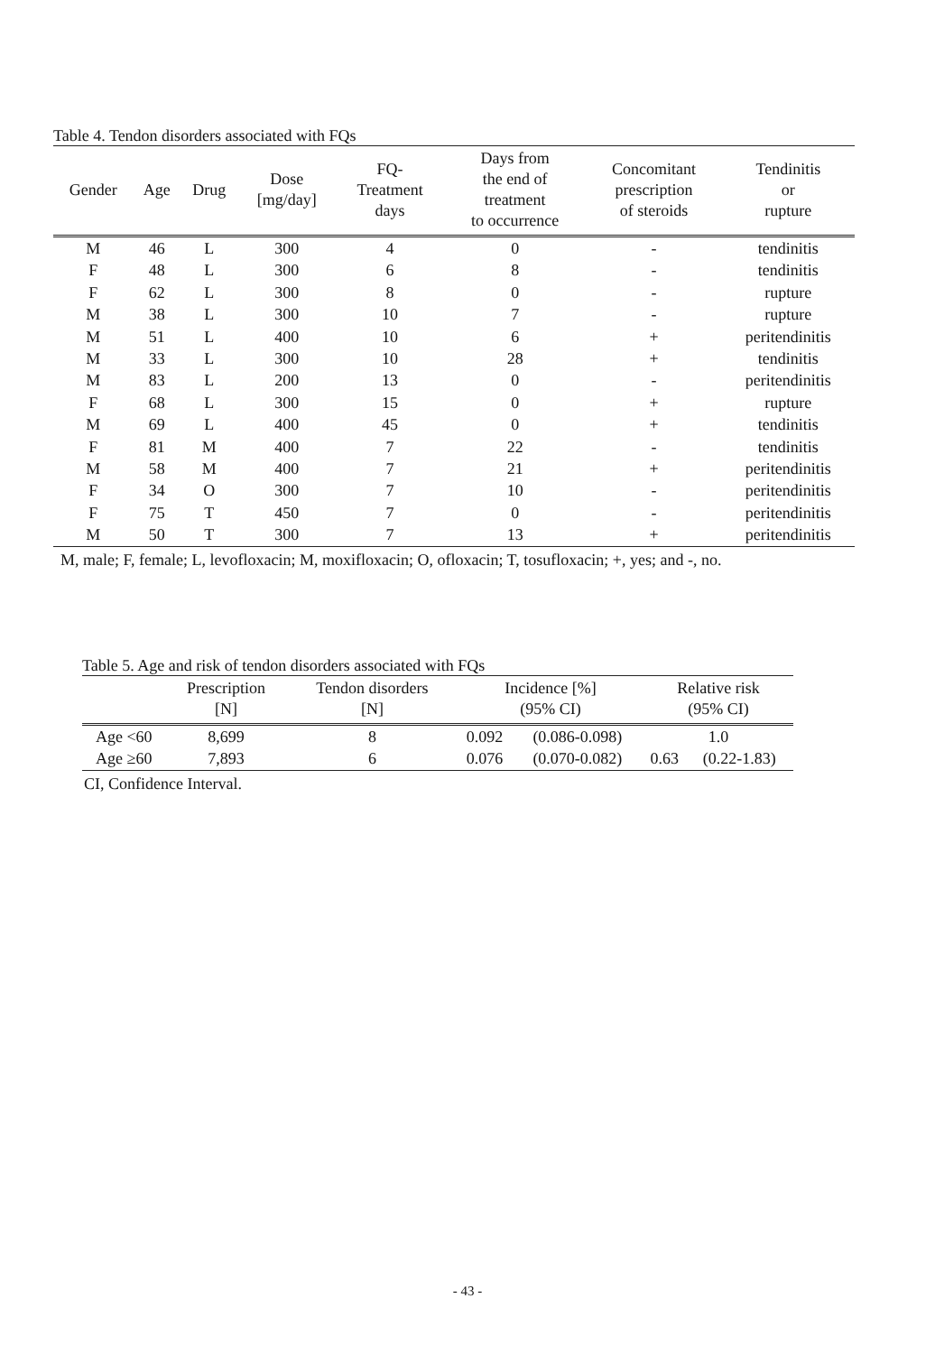Table 4. Tendon disorders associated with FQs
| Gender | Age | Drug | Dose [mg/day] | FQ- Treatment days | Days from the end of treatment to occurrence | Concomitant prescription of steroids | Tendinitis or rupture |
| --- | --- | --- | --- | --- | --- | --- | --- |
| M | 46 | L | 300 | 4 | 0 | - | tendinitis |
| F | 48 | L | 300 | 6 | 8 | - | tendinitis |
| F | 62 | L | 300 | 8 | 0 | - | rupture |
| M | 38 | L | 300 | 10 | 7 | - | rupture |
| M | 51 | L | 400 | 10 | 6 | + | peritendinitis |
| M | 33 | L | 300 | 10 | 28 | + | tendinitis |
| M | 83 | L | 200 | 13 | 0 | - | peritendinitis |
| F | 68 | L | 300 | 15 | 0 | + | rupture |
| M | 69 | L | 400 | 45 | 0 | + | tendinitis |
| F | 81 | M | 400 | 7 | 22 | - | tendinitis |
| M | 58 | M | 400 | 7 | 21 | + | peritendinitis |
| F | 34 | O | 300 | 7 | 10 | - | peritendinitis |
| F | 75 | T | 450 | 7 | 0 | - | peritendinitis |
| M | 50 | T | 300 | 7 | 13 | + | peritendinitis |
M, male; F, female; L, levofloxacin; M, moxifloxacin; O, ofloxacin; T, tosufloxacin; +, yes; and -, no.
Table 5. Age and risk of tendon disorders associated with FQs
| | Prescription [N] | Tendon disorders [N] | Incidence [%] (95% CI) | | Relative risk (95% CI) | |
| --- | --- | --- | --- | --- | --- | --- |
| Age <60 | 8,699 | 8 | 0.092 | (0.086-0.098) | 1.0 | |
| Age ≥60 | 7,893 | 6 | 0.076 | (0.070-0.082) | 0.63 | (0.22-1.83) |
CI, Confidence Interval.
- 43 -